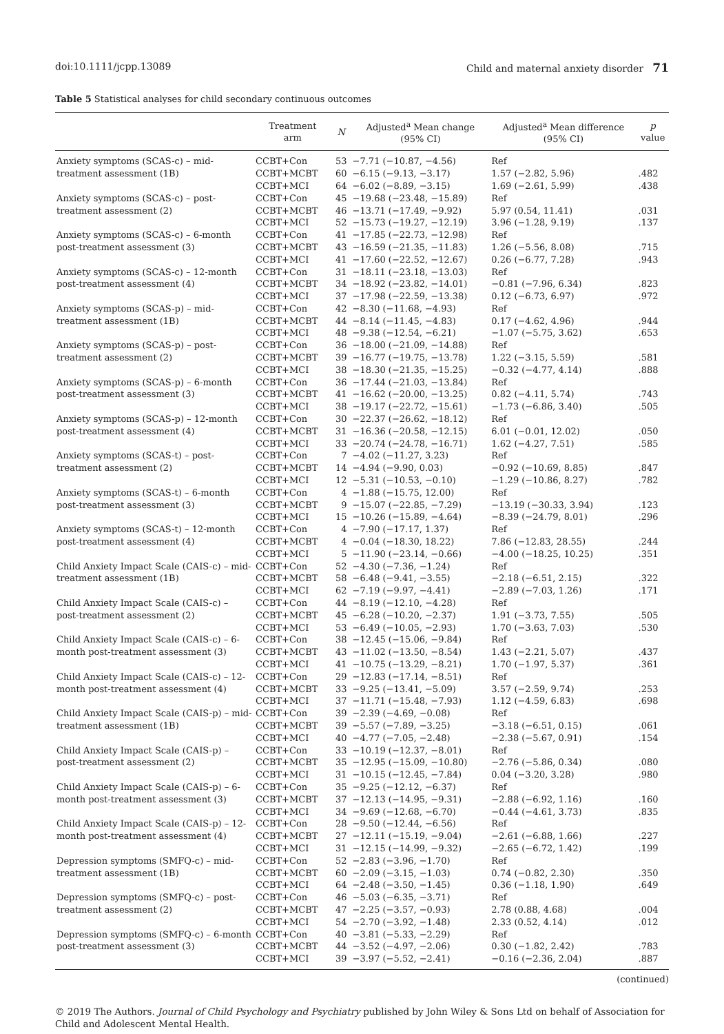doi:10.1111/jcpp.13089 Child and maternal anxiety disorder 71
Table 5 Statistical analyses for child secondary continuous outcomes
| | Treatment arm | N | Adjusted<sup>a</sup> Mean change (95% CI) | Adjusted<sup>a</sup> Mean difference (95% CI) | p value |
| --- | --- | --- | --- | --- | --- |
| Anxiety symptoms (SCAS-c) – mid-treatment assessment (1B) | CCBT+Con | 53 | −7.71 (−10.87, −4.56) | Ref | |
| | CCBT+MCBT | 60 | −6.15 (−9.13, −3.17) | 1.57 (−2.82, 5.96) | .482 |
| | CCBT+MCI | 64 | −6.02 (−8.89, −3.15) | 1.69 (−2.61, 5.99) | .438 |
| Anxiety symptoms (SCAS-c) – post-treatment assessment (2) | CCBT+Con | 45 | −19.68 (−23.48, −15.89) | Ref | |
| | CCBT+MCBT | 46 | −13.71 (−17.49, −9.92) | 5.97 (0.54, 11.41) | .031 |
| | CCBT+MCI | 52 | −15.73 (−19.27, −12.19) | 3.96 (−1.28, 9.19) | .137 |
| Anxiety symptoms (SCAS-c) – 6-month post-treatment assessment (3) | CCBT+Con | 41 | −17.85 (−22.73, −12.98) | Ref | |
| | CCBT+MCBT | 43 | −16.59 (−21.35, −11.83) | 1.26 (−5.56, 8.08) | .715 |
| | CCBT+MCI | 41 | −17.60 (−22.52, −12.67) | 0.26 (−6.77, 7.28) | .943 |
| Anxiety symptoms (SCAS-c) – 12-month post-treatment assessment (4) | CCBT+Con | 31 | −18.11 (−23.18, −13.03) | Ref | |
| | CCBT+MCBT | 34 | −18.92 (−23.82, −14.01) | −0.81 (−7.96, 6.34) | .823 |
| | CCBT+MCI | 37 | −17.98 (−22.59, −13.38) | 0.12 (−6.73, 6.97) | .972 |
| Anxiety symptoms (SCAS-p) – mid-treatment assessment (1B) | CCBT+Con | 42 | −8.30 (−11.68, −4.93) | Ref | |
| | CCBT+MCBT | 44 | −8.14 (−11.45, −4.83) | 0.17 (−4.62, 4.96) | .944 |
| | CCBT+MCI | 48 | −9.38 (−12.54, −6.21) | −1.07 (−5.75, 3.62) | .653 |
| Anxiety symptoms (SCAS-p) – post-treatment assessment (2) | CCBT+Con | 36 | −18.00 (−21.09, −14.88) | Ref | |
| | CCBT+MCBT | 39 | −16.77 (−19.75, −13.78) | 1.22 (−3.15, 5.59) | .581 |
| | CCBT+MCI | 38 | −18.30 (−21.35, −15.25) | −0.32 (−4.77, 4.14) | .888 |
| Anxiety symptoms (SCAS-p) – 6-month post-treatment assessment (3) | CCBT+Con | 36 | −17.44 (−21.03, −13.84) | Ref | |
| | CCBT+MCBT | 41 | −16.62 (−20.00, −13.25) | 0.82 (−4.11, 5.74) | .743 |
| | CCBT+MCI | 38 | −19.17 (−22.72, −15.61) | −1.73 (−6.86, 3.40) | .505 |
| Anxiety symptoms (SCAS-p) – 12-month post-treatment assessment (4) | CCBT+Con | 30 | −22.37 (−26.62, −18.12) | Ref | |
| | CCBT+MCBT | 31 | −16.36 (−20.58, −12.15) | 6.01 (−0.01, 12.02) | .050 |
| | CCBT+MCI | 33 | −20.74 (−24.78, −16.71) | 1.62 (−4.27, 7.51) | .585 |
| Anxiety symptoms (SCAS-t) – post-treatment assessment (2) | CCBT+Con | 7 | −4.02 (−11.27, 3.23) | Ref | |
| | CCBT+MCBT | 14 | −4.94 (−9.90, 0.03) | −0.92 (−10.69, 8.85) | .847 |
| | CCBT+MCI | 12 | −5.31 (−10.53, −0.10) | −1.29 (−10.86, 8.27) | .782 |
| Anxiety symptoms (SCAS-t) – 6-month post-treatment assessment (3) | CCBT+Con | 4 | −1.88 (−15.75, 12.00) | Ref | |
| | CCBT+MCBT | 9 | −15.07 (−22.85, −7.29) | −13.19 (−30.33, 3.94) | .123 |
| | CCBT+MCI | 15 | −10.26 (−15.89, −4.64) | −8.39 (−24.79, 8.01) | .296 |
| Anxiety symptoms (SCAS-t) – 12-month post-treatment assessment (4) | CCBT+Con | 4 | −7.90 (−17.17, 1.37) | Ref | |
| | CCBT+MCBT | 4 | −0.04 (−18.30, 18.22) | 7.86 (−12.83, 28.55) | .244 |
| | CCBT+MCI | 5 | −11.90 (−23.14, −0.66) | −4.00 (−18.25, 10.25) | .351 |
| Child Anxiety Impact Scale (CAIS-c) – mid-treatment assessment (1B) | CCBT+Con | 52 | −4.30 (−7.36, −1.24) | Ref | |
| | CCBT+MCBT | 58 | −6.48 (−9.41, −3.55) | −2.18 (−6.51, 2.15) | .322 |
| | CCBT+MCI | 62 | −7.19 (−9.97, −4.41) | −2.89 (−7.03, 1.26) | .171 |
| Child Anxiety Impact Scale (CAIS-c) – post-treatment assessment (2) | CCBT+Con | 44 | −8.19 (−12.10, −4.28) | Ref | |
| | CCBT+MCBT | 45 | −6.28 (−10.20, −2.37) | 1.91 (−3.73, 7.55) | .505 |
| | CCBT+MCI | 53 | −6.49 (−10.05, −2.93) | 1.70 (−3.63, 7.03) | .530 |
| Child Anxiety Impact Scale (CAIS-c) – 6-month post-treatment assessment (3) | CCBT+Con | 38 | −12.45 (−15.06, −9.84) | Ref | |
| | CCBT+MCBT | 43 | −11.02 (−13.50, −8.54) | 1.43 (−2.21, 5.07) | .437 |
| | CCBT+MCI | 41 | −10.75 (−13.29, −8.21) | 1.70 (−1.97, 5.37) | .361 |
| Child Anxiety Impact Scale (CAIS-c) – 12-month post-treatment assessment (4) | CCBT+Con | 29 | −12.83 (−17.14, −8.51) | Ref | |
| | CCBT+MCBT | 33 | −9.25 (−13.41, −5.09) | 3.57 (−2.59, 9.74) | .253 |
| | CCBT+MCI | 37 | −11.71 (−15.48, −7.93) | 1.12 (−4.59, 6.83) | .698 |
| Child Anxiety Impact Scale (CAIS-p) – mid-treatment assessment (1B) | CCBT+Con | 39 | −2.39 (−4.69, −0.08) | Ref | |
| | CCBT+MCBT | 39 | −5.57 (−7.89, −3.25) | −3.18 (−6.51, 0.15) | .061 |
| | CCBT+MCI | 40 | −4.77 (−7.05, −2.48) | −2.38 (−5.67, 0.91) | .154 |
| Child Anxiety Impact Scale (CAIS-p) – post-treatment assessment (2) | CCBT+Con | 33 | −10.19 (−12.37, −8.01) | Ref | |
| | CCBT+MCBT | 35 | −12.95 (−15.09, −10.80) | −2.76 (−5.86, 0.34) | .080 |
| | CCBT+MCI | 31 | −10.15 (−12.45, −7.84) | 0.04 (−3.20, 3.28) | .980 |
| Child Anxiety Impact Scale (CAIS-p) – 6-month post-treatment assessment (3) | CCBT+Con | 35 | −9.25 (−12.12, −6.37) | Ref | |
| | CCBT+MCBT | 37 | −12.13 (−14.95, −9.31) | −2.88 (−6.92, 1.16) | .160 |
| | CCBT+MCI | 34 | −9.69 (−12.68, −6.70) | −0.44 (−4.61, 3.73) | .835 |
| Child Anxiety Impact Scale (CAIS-p) – 12-month post-treatment assessment (4) | CCBT+Con | 28 | −9.50 (−12.44, −6.56) | Ref | |
| | CCBT+MCBT | 27 | −12.11 (−15.19, −9.04) | −2.61 (−6.88, 1.66) | .227 |
| | CCBT+MCI | 31 | −12.15 (−14.99, −9.32) | −2.65 (−6.72, 1.42) | .199 |
| Depression symptoms (SMFQ-c) – mid-treatment assessment (1B) | CCBT+Con | 52 | −2.83 (−3.96, −1.70) | Ref | |
| | CCBT+MCBT | 60 | −2.09 (−3.15, −1.03) | 0.74 (−0.82, 2.30) | .350 |
| | CCBT+MCI | 64 | −2.48 (−3.50, −1.45) | 0.36 (−1.18, 1.90) | .649 |
| Depression symptoms (SMFQ-c) – post-treatment assessment (2) | CCBT+Con | 46 | −5.03 (−6.35, −3.71) | Ref | |
| | CCBT+MCBT | 47 | −2.25 (−3.57, −0.93) | 2.78 (0.88, 4.68) | .004 |
| | CCBT+MCI | 54 | −2.70 (−3.92, −1.48) | 2.33 (0.52, 4.14) | .012 |
| Depression symptoms (SMFQ-c) – 6-month post-treatment assessment (3) | CCBT+Con | 40 | −3.81 (−5.33, −2.29) | Ref | |
| | CCBT+MCBT | 44 | −3.52 (−4.97, −2.06) | 0.30 (−1.82, 2.42) | .783 |
| | CCBT+MCI | 39 | −3.97 (−5.52, −2.41) | −0.16 (−2.36, 2.04) | .887 |
(continued)
© 2019 The Authors. Journal of Child Psychology and Psychiatry published by John Wiley & Sons Ltd on behalf of Association for Child and Adolescent Mental Health.